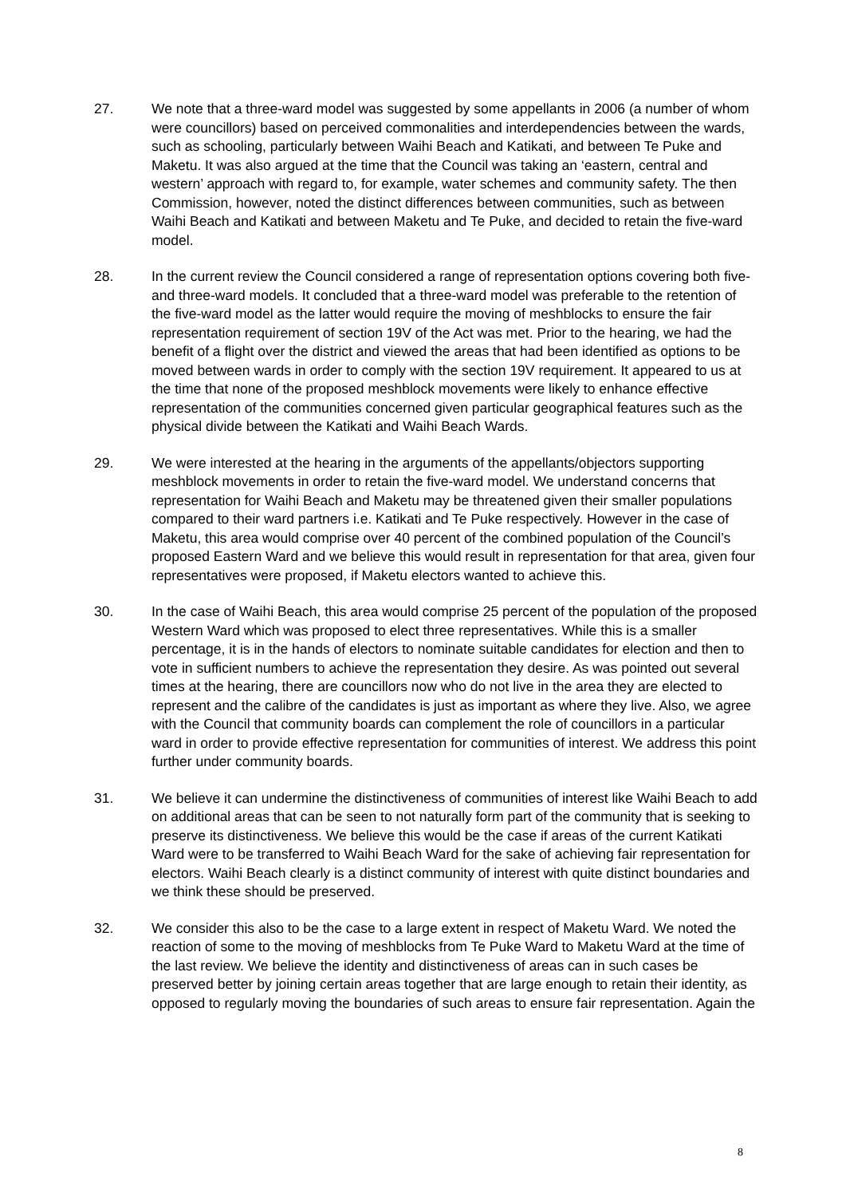27. We note that a three-ward model was suggested by some appellants in 2006 (a number of whom were councillors) based on perceived commonalities and interdependencies between the wards, such as schooling, particularly between Waihi Beach and Katikati, and between Te Puke and Maketu. It was also argued at the time that the Council was taking an ‘eastern, central and western’ approach with regard to, for example, water schemes and community safety. The then Commission, however, noted the distinct differences between communities, such as between Waihi Beach and Katikati and between Maketu and Te Puke, and decided to retain the five-ward model.
28. In the current review the Council considered a range of representation options covering both five- and three-ward models. It concluded that a three-ward model was preferable to the retention of the five-ward model as the latter would require the moving of meshblocks to ensure the fair representation requirement of section 19V of the Act was met. Prior to the hearing, we had the benefit of a flight over the district and viewed the areas that had been identified as options to be moved between wards in order to comply with the section 19V requirement. It appeared to us at the time that none of the proposed meshblock movements were likely to enhance effective representation of the communities concerned given particular geographical features such as the physical divide between the Katikati and Waihi Beach Wards.
29. We were interested at the hearing in the arguments of the appellants/objectors supporting meshblock movements in order to retain the five-ward model. We understand concerns that representation for Waihi Beach and Maketu may be threatened given their smaller populations compared to their ward partners i.e. Katikati and Te Puke respectively. However in the case of Maketu, this area would comprise over 40 percent of the combined population of the Council’s proposed Eastern Ward and we believe this would result in representation for that area, given four representatives were proposed, if Maketu electors wanted to achieve this.
30. In the case of Waihi Beach, this area would comprise 25 percent of the population of the proposed Western Ward which was proposed to elect three representatives. While this is a smaller percentage, it is in the hands of electors to nominate suitable candidates for election and then to vote in sufficient numbers to achieve the representation they desire. As was pointed out several times at the hearing, there are councillors now who do not live in the area they are elected to represent and the calibre of the candidates is just as important as where they live. Also, we agree with the Council that community boards can complement the role of councillors in a particular ward in order to provide effective representation for communities of interest. We address this point further under community boards.
31. We believe it can undermine the distinctiveness of communities of interest like Waihi Beach to add on additional areas that can be seen to not naturally form part of the community that is seeking to preserve its distinctiveness. We believe this would be the case if areas of the current Katikati Ward were to be transferred to Waihi Beach Ward for the sake of achieving fair representation for electors. Waihi Beach clearly is a distinct community of interest with quite distinct boundaries and we think these should be preserved.
32. We consider this also to be the case to a large extent in respect of Maketu Ward. We noted the reaction of some to the moving of meshblocks from Te Puke Ward to Maketu Ward at the time of the last review. We believe the identity and distinctiveness of areas can in such cases be preserved better by joining certain areas together that are large enough to retain their identity, as opposed to regularly moving the boundaries of such areas to ensure fair representation. Again the
8